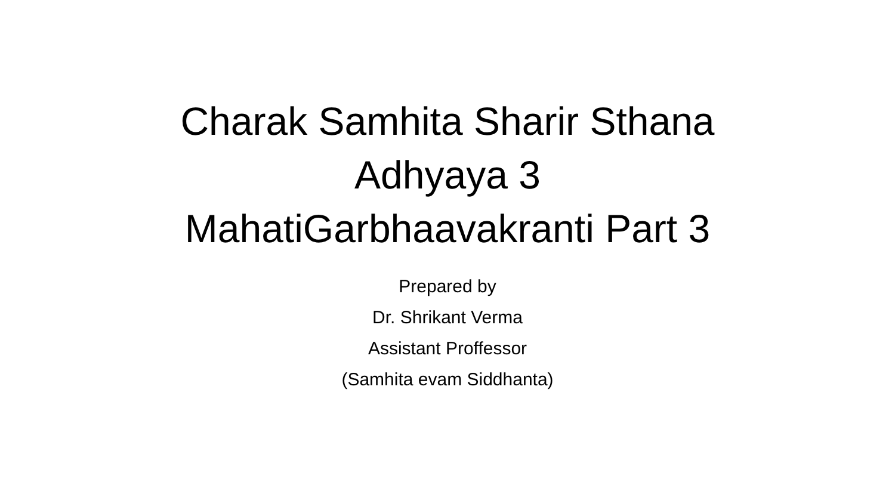Charak Samhita Sharir Sthana
Adhyaya 3
MahatiGarbhaavakranti Part 3
Prepared by
Dr. Shrikant Verma
Assistant Proffessor
(Samhita evam Siddhanta)